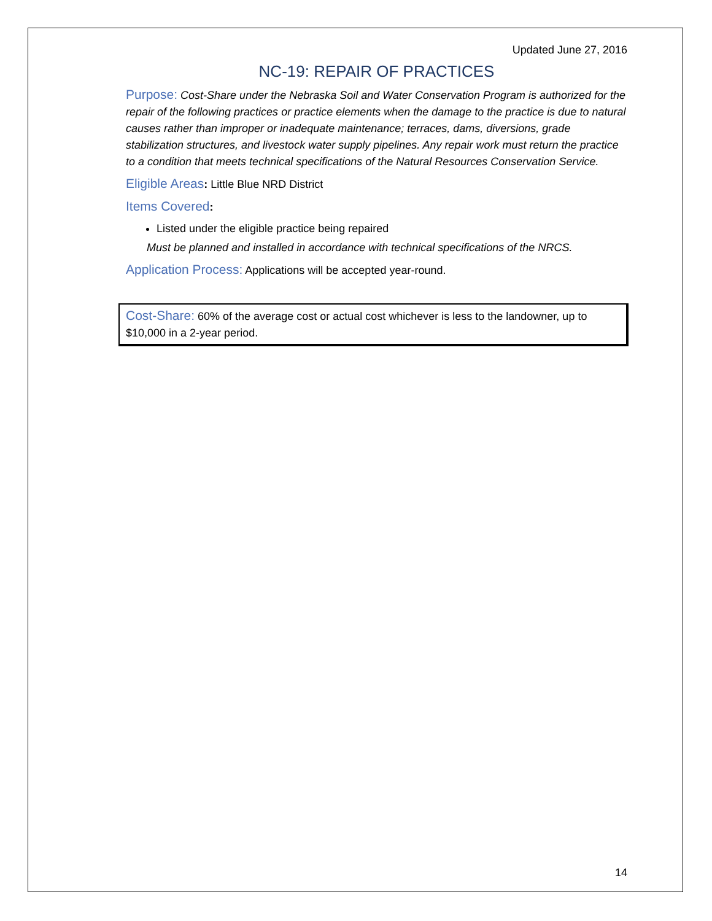Updated June 27, 2016
NC-19: REPAIR OF PRACTICES
Purpose: Cost-Share under the Nebraska Soil and Water Conservation Program is authorized for the repair of the following practices or practice elements when the damage to the practice is due to natural causes rather than improper or inadequate maintenance; terraces, dams, diversions, grade stabilization structures, and livestock water supply pipelines. Any repair work must return the practice to a condition that meets technical specifications of the Natural Resources Conservation Service.
Eligible Areas: Little Blue NRD District
Items Covered:
Listed under the eligible practice being repaired
Must be planned and installed in accordance with technical specifications of the NRCS.
Application Process: Applications will be accepted year-round.
Cost-Share: 60% of the average cost or actual cost whichever is less to the landowner, up to $10,000 in a 2-year period.
14